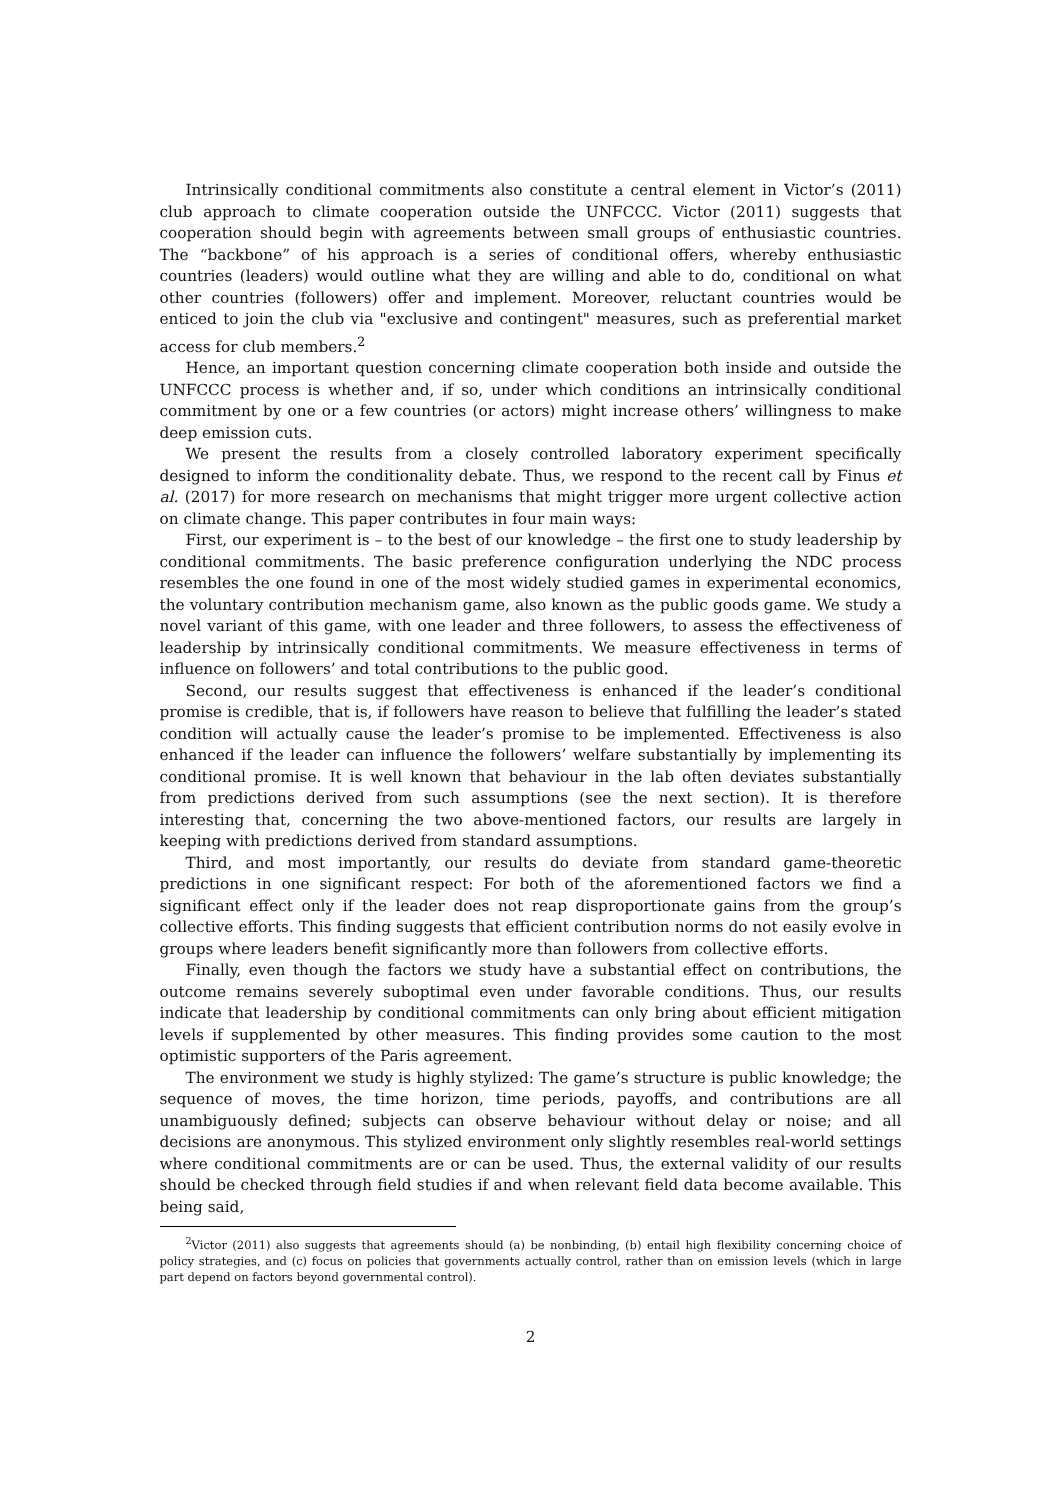Intrinsically conditional commitments also constitute a central element in Victor’s (2011) club approach to climate cooperation outside the UNFCCC. Victor (2011) suggests that cooperation should begin with agreements between small groups of enthusiastic countries. The “backbone” of his approach is a series of conditional offers, whereby enthusiastic countries (leaders) would outline what they are willing and able to do, conditional on what other countries (followers) offer and implement. Moreover, reluctant countries would be enticed to join the club via "exclusive and contingent" measures, such as preferential market access for club members.<sup>2</sup>
Hence, an important question concerning climate cooperation both inside and outside the UNFCCC process is whether and, if so, under which conditions an intrinsically conditional commitment by one or a few countries (or actors) might increase others’ willingness to make deep emission cuts.
We present the results from a closely controlled laboratory experiment specifically designed to inform the conditionality debate. Thus, we respond to the recent call by Finus et al. (2017) for more research on mechanisms that might trigger more urgent collective action on climate change. This paper contributes in four main ways:
First, our experiment is – to the best of our knowledge – the first one to study leadership by conditional commitments. The basic preference configuration underlying the NDC process resembles the one found in one of the most widely studied games in experimental economics, the voluntary contribution mechanism game, also known as the public goods game. We study a novel variant of this game, with one leader and three followers, to assess the effectiveness of leadership by intrinsically conditional commitments. We measure effectiveness in terms of influence on followers’ and total contributions to the public good.
Second, our results suggest that effectiveness is enhanced if the leader’s conditional promise is credible, that is, if followers have reason to believe that fulfilling the leader’s stated condition will actually cause the leader’s promise to be implemented. Effectiveness is also enhanced if the leader can influence the followers’ welfare substantially by implementing its conditional promise. It is well known that behaviour in the lab often deviates substantially from predictions derived from such assumptions (see the next section). It is therefore interesting that, concerning the two above-mentioned factors, our results are largely in keeping with predictions derived from standard assumptions.
Third, and most importantly, our results do deviate from standard game-theoretic predictions in one significant respect: For both of the aforementioned factors we find a significant effect only if the leader does not reap disproportionate gains from the group’s collective efforts. This finding suggests that efficient contribution norms do not easily evolve in groups where leaders benefit significantly more than followers from collective efforts.
Finally, even though the factors we study have a substantial effect on contributions, the outcome remains severely suboptimal even under favorable conditions. Thus, our results indicate that leadership by conditional commitments can only bring about efficient mitigation levels if supplemented by other measures. This finding provides some caution to the most optimistic supporters of the Paris agreement.
The environment we study is highly stylized: The game’s structure is public knowledge; the sequence of moves, the time horizon, time periods, payoffs, and contributions are all unambiguously defined; subjects can observe behaviour without delay or noise; and all decisions are anonymous. This stylized environment only slightly resembles real-world settings where conditional commitments are or can be used. Thus, the external validity of our results should be checked through field studies if and when relevant field data become available. This being said,
<sup>2</sup> Victor (2011) also suggests that agreements should (a) be nonbinding, (b) entail high flexibility concerning choice of policy strategies, and (c) focus on policies that governments actually control, rather than on emission levels (which in large part depend on factors beyond governmental control).
2